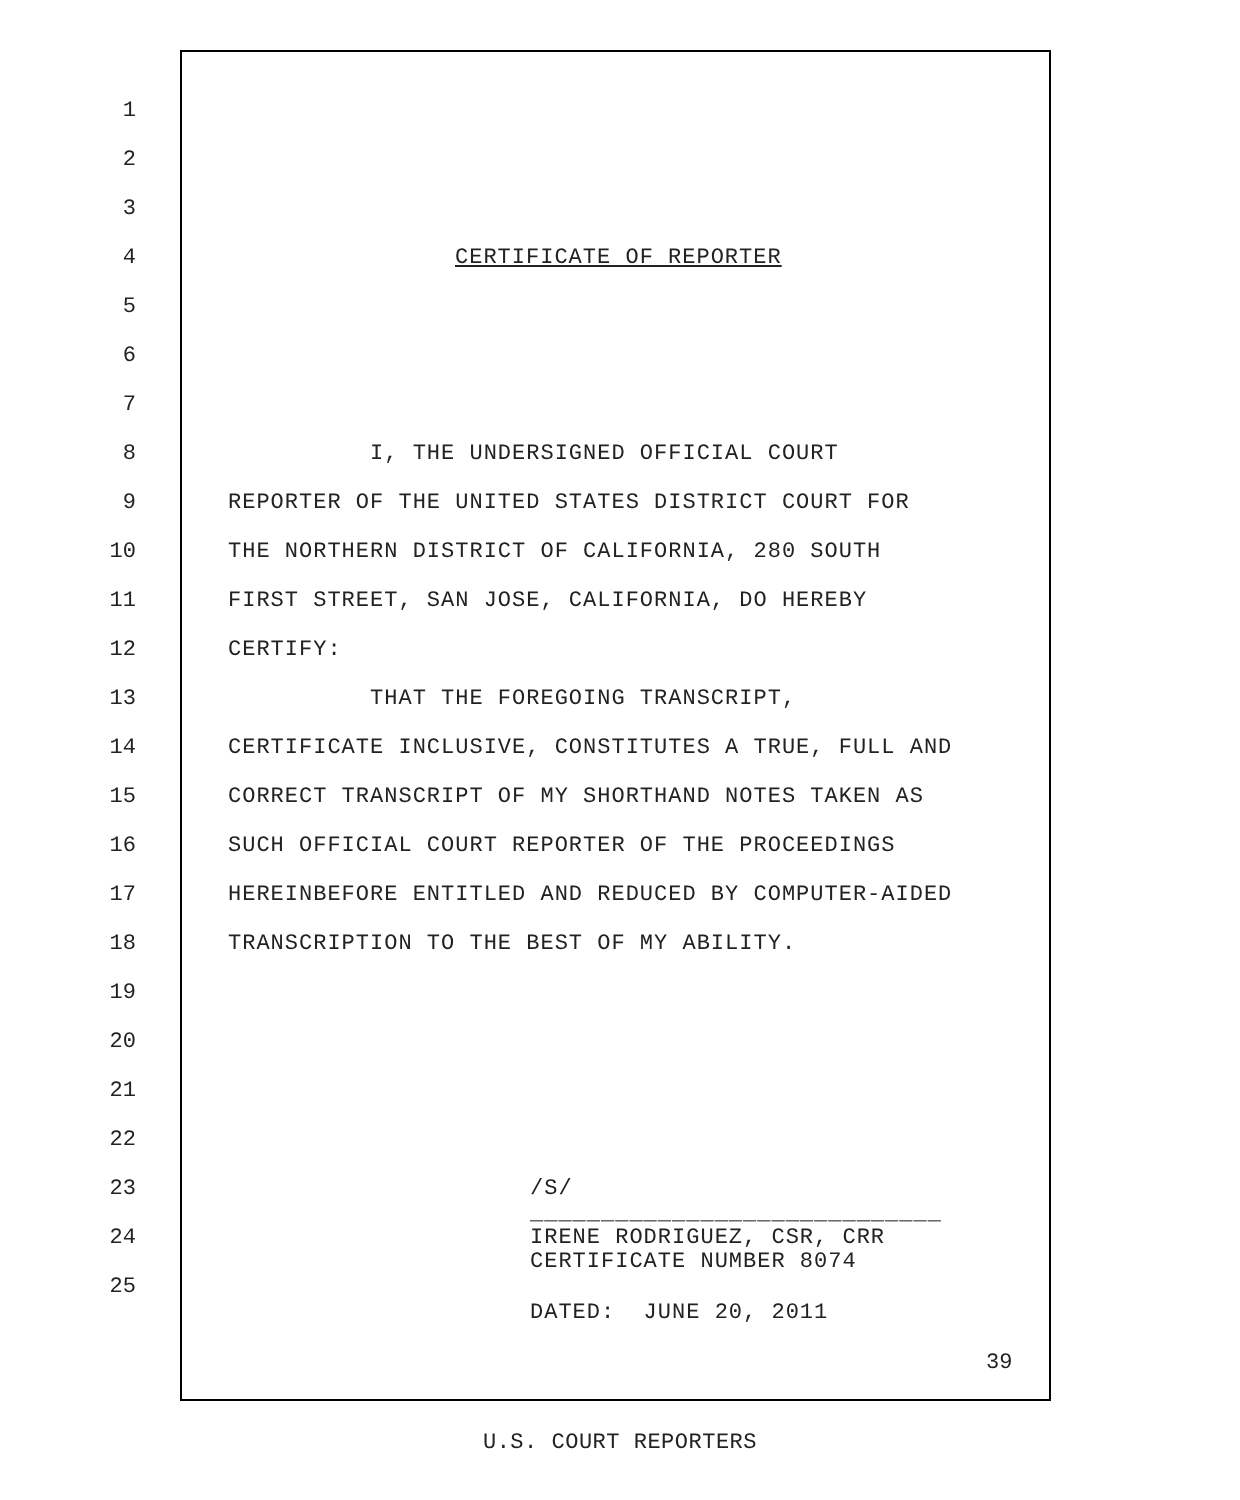1
2
3
4 CERTIFICATE OF REPORTER
5
6
7
8 I, THE UNDERSIGNED OFFICIAL COURT
9 REPORTER OF THE UNITED STATES DISTRICT COURT FOR
10 THE NORTHERN DISTRICT OF CALIFORNIA, 280 SOUTH
11 FIRST STREET, SAN JOSE, CALIFORNIA, DO HEREBY
12 CERTIFY:
13 THAT THE FOREGOING TRANSCRIPT,
14 CERTIFICATE INCLUSIVE, CONSTITUTES A TRUE, FULL AND
15 CORRECT TRANSCRIPT OF MY SHORTHAND NOTES TAKEN AS
16 SUCH OFFICIAL COURT REPORTER OF THE PROCEEDINGS
17 HEREINBEFORE ENTITLED AND REDUCED BY COMPUTER-AIDED
18 TRANSCRIPTION TO THE BEST OF MY ABILITY.
19
20
21
22
23 /S/
24 _____________________________ IRENE RODRIGUEZ, CSR, CRR CERTIFICATE NUMBER 8074
25
DATED: JUNE 20, 2011
39
U.S. COURT REPORTERS